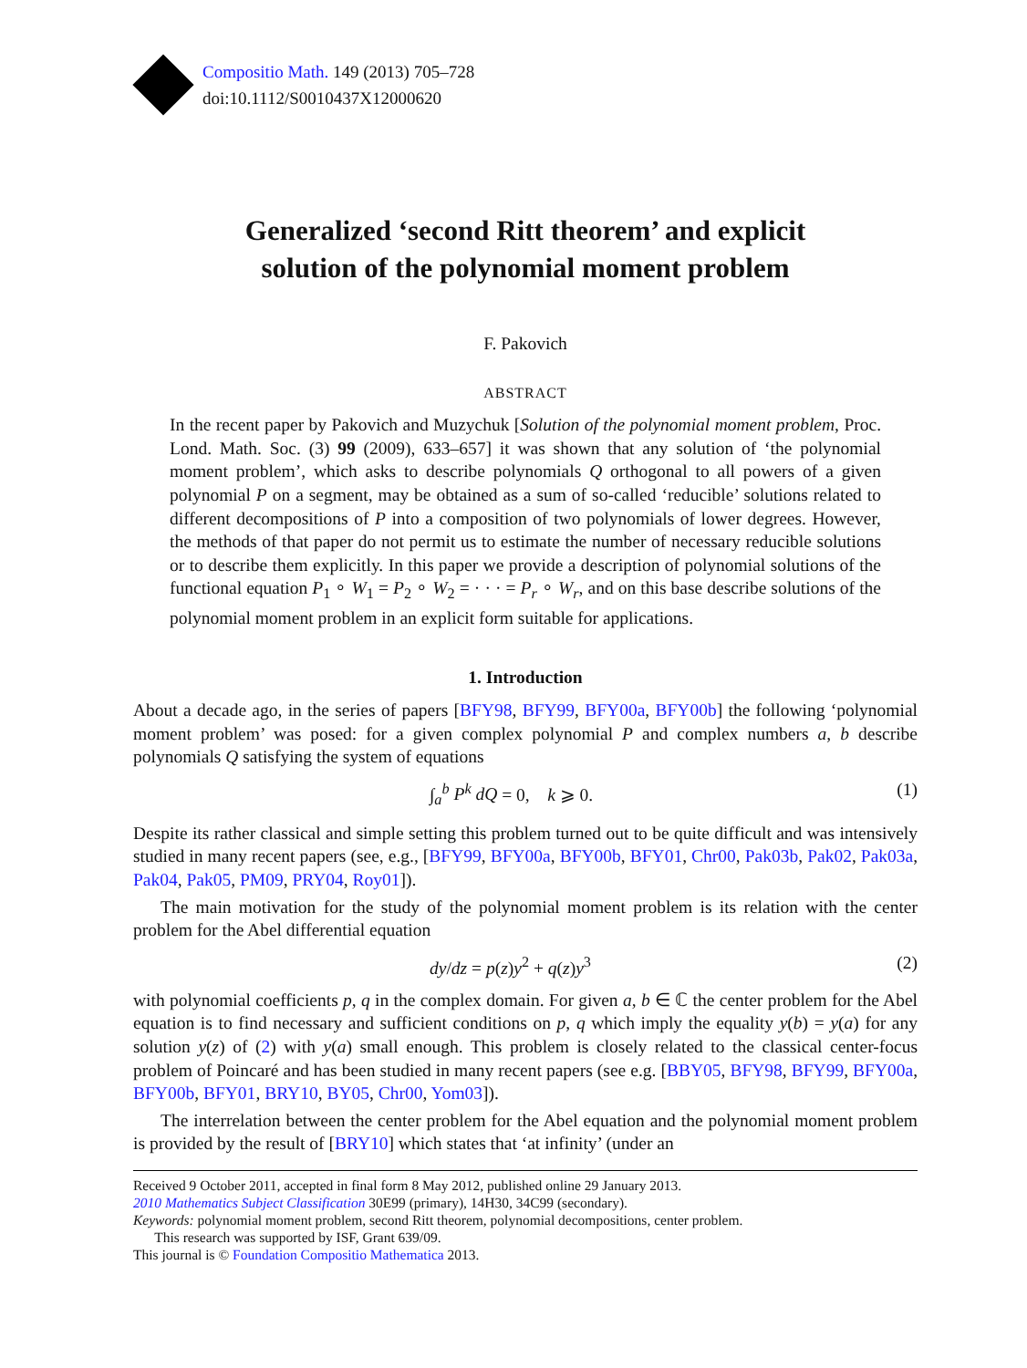Compositio Math. 149 (2013) 705–728
doi:10.1112/S0010437X12000620
Generalized ‘second Ritt theorem’ and explicit
solution of the polynomial moment problem
F. Pakovich
ABSTRACT
In the recent paper by Pakovich and Muzychuk [Solution of the polynomial moment problem, Proc. Lond. Math. Soc. (3) 99 (2009), 633–657] it was shown that any solution of ‘the polynomial moment problem’, which asks to describe polynomials Q orthogonal to all powers of a given polynomial P on a segment, may be obtained as a sum of so-called ‘reducible’ solutions related to different decompositions of P into a composition of two polynomials of lower degrees. However, the methods of that paper do not permit us to estimate the number of necessary reducible solutions or to describe them explicitly. In this paper we provide a description of polynomial solutions of the functional equation P<sub>1</sub> ∘ W<sub>1</sub> = P<sub>2</sub> ∘ W<sub>2</sub> = · · · = P<sub>r</sub> ∘ W<sub>r</sub>, and on this base describe solutions of the polynomial moment problem in an explicit form suitable for applications.
1. Introduction
About a decade ago, in the series of papers [BFY98, BFY99, BFY00a, BFY00b] the following ‘polynomial moment problem’ was posed: for a given complex polynomial P and complex numbers a, b describe polynomials Q satisfying the system of equations
∫<sub>a</sub><sup>b</sup> P<sup>k</sup> dQ = 0, k ⩾ 0. (1)
Despite its rather classical and simple setting this problem turned out to be quite difficult and was intensively studied in many recent papers (see, e.g., [BFY99, BFY00a, BFY00b, BFY01, Chr00, Pak03b, Pak02, Pak03a, Pak04, Pak05, PM09, PRY04, Roy01]).
The main motivation for the study of the polynomial moment problem is its relation with the center problem for the Abel differential equation
dy/dz = p(z)y<sup>2</sup> + q(z)y<sup>3</sup> (2)
with polynomial coefficients p, q in the complex domain. For given a, b ∈ ℂ the center problem for the Abel equation is to find necessary and sufficient conditions on p, q which imply the equality y(b) = y(a) for any solution y(z) of (2) with y(a) small enough. This problem is closely related to the classical center-focus problem of Poincaré and has been studied in many recent papers (see e.g. [BBY05, BFY98, BFY99, BFY00a, BFY00b, BFY01, BRY10, BY05, Chr00, Yom03]).
The interrelation between the center problem for the Abel equation and the polynomial moment problem is provided by the result of [BRY10] which states that ‘at infinity’ (under an
Received 9 October 2011, accepted in final form 8 May 2012, published online 29 January 2013.
2010 Mathematics Subject Classification 30E99 (primary), 14H30, 34C99 (secondary).
Keywords: polynomial moment problem, second Ritt theorem, polynomial decompositions, center problem.
This research was supported by ISF, Grant 639/09.
This journal is © Foundation Compositio Mathematica 2013.